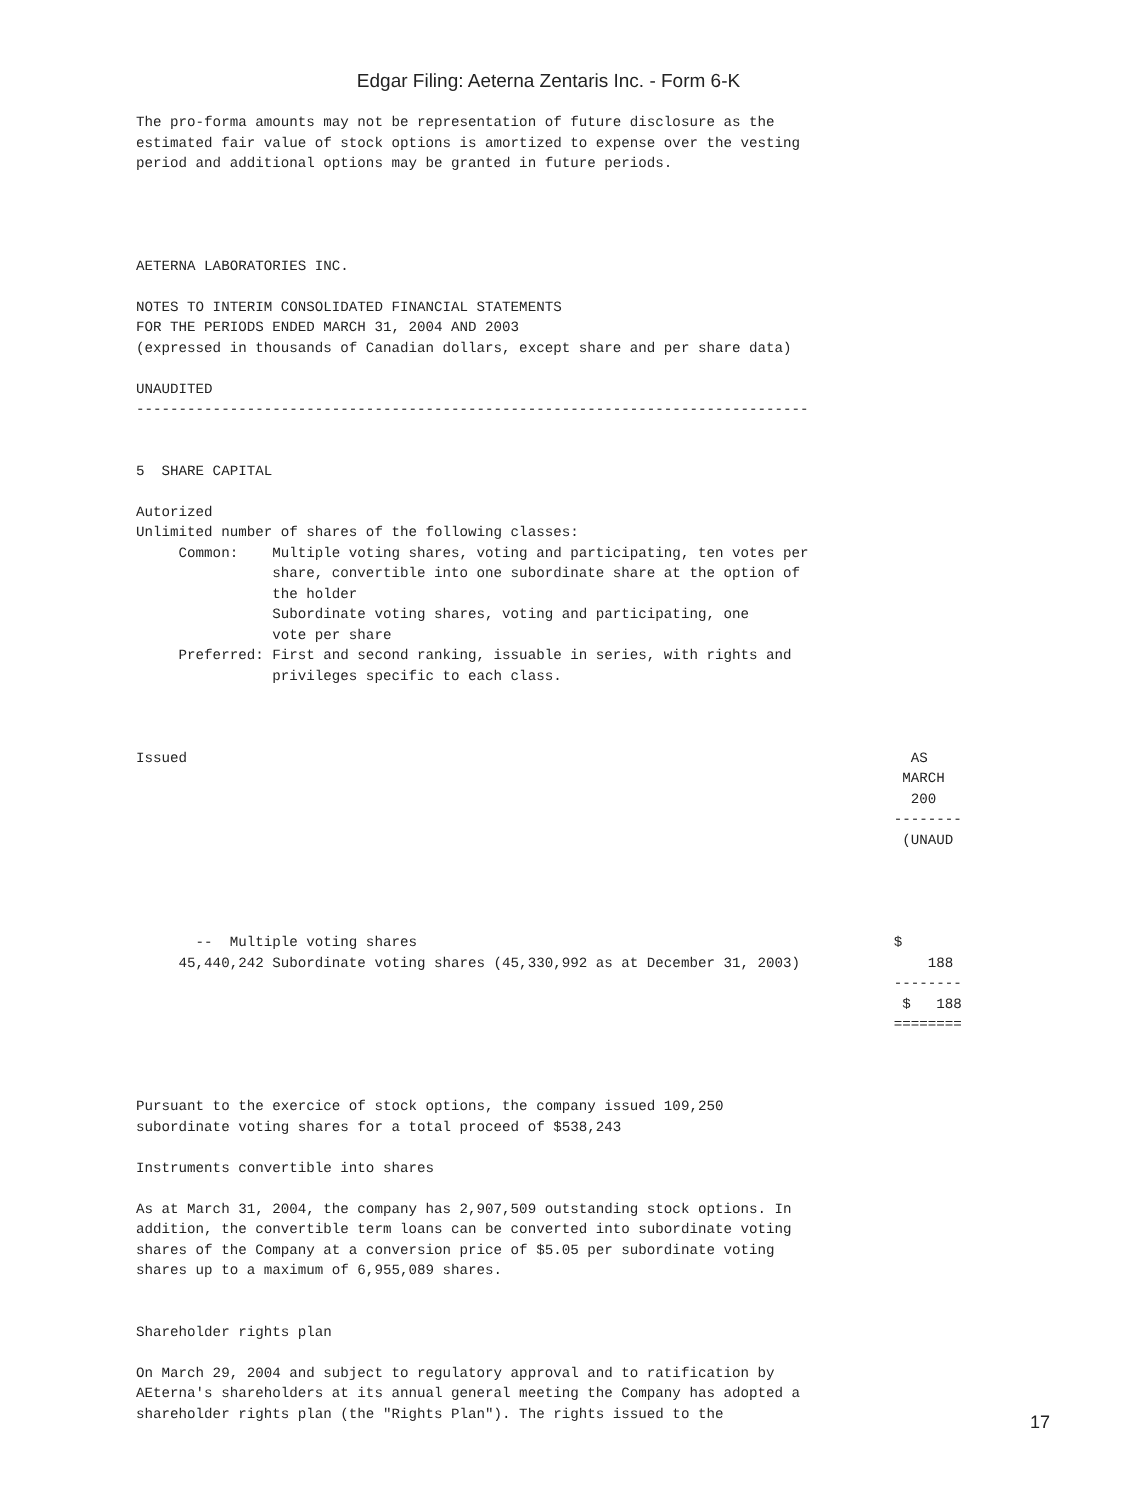Edgar Filing: Aeterna Zentaris Inc. - Form 6-K
The pro-forma amounts may not be representation of future disclosure as the
estimated fair value of stock options is amortized to expense over the vesting
period and additional options may be granted in future periods.




AETERNA LABORATORIES INC.

NOTES TO INTERIM CONSOLIDATED FINANCIAL STATEMENTS
FOR THE PERIODS ENDED MARCH 31, 2004 AND 2003
(expressed in thousands of Canadian dollars, except share and per share data)

UNAUDITED
-------------------------------------------------------------------------------


5  SHARE CAPITAL

Autorized
Unlimited number of shares of the following classes:
     Common:    Multiple voting shares, voting and participating, ten votes per
                share, convertible into one subordinate share at the option of
                the holder
                Subordinate voting shares, voting and participating, one
                vote per share
     Preferred: First and second ranking, issuable in series, with rights and
                privileges specific to each class.



Issued                                                                                     AS
                                                                                          MARCH
                                                                                           200
                                                                                         --------
                                                                                          (UNAUD




       --  Multiple voting shares                                                        $
     45,440,242 Subordinate voting shares (45,330,992 as at December 31, 2003)               188
                                                                                         --------
                                                                                          $   188
                                                                                         ========



Pursuant to the exercice of stock options, the company issued 109,250
subordinate voting shares for a total proceed of $538,243

Instruments convertible into shares

As at March 31, 2004, the company has 2,907,509 outstanding stock options. In
addition, the convertible term loans can be converted into subordinate voting
shares of the Company at a conversion price of $5.05 per subordinate voting
shares up to a maximum of 6,955,089 shares.


Shareholder rights plan

On March 29, 2004 and subject to regulatory approval and to ratification by
AEterna's shareholders at its annual general meeting the Company has adopted a
shareholder rights plan (the "Rights Plan"). The rights issued to the
17